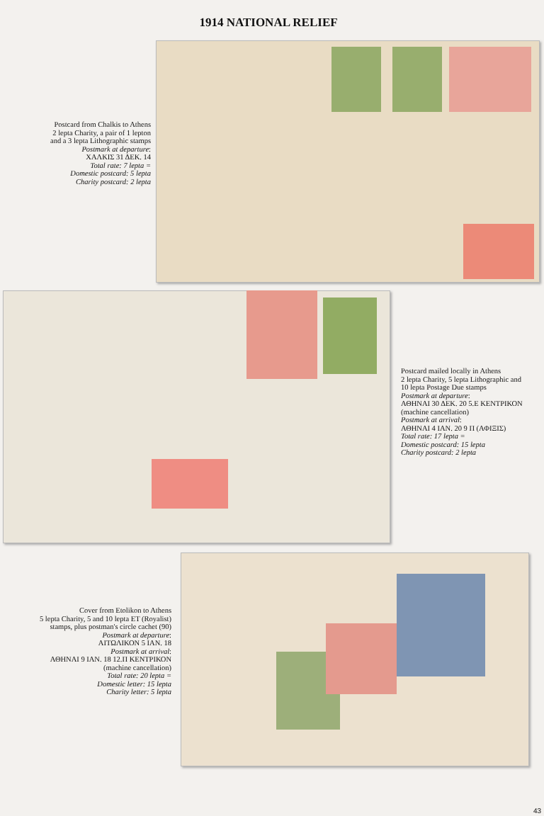1914 NATIONAL RELIEF
Postcard from Chalkis to Athens
2 lepta Charity, a pair of 1 lepton
and a 3 lepta Lithographic stamps
Postmark at departure:
ΧΑΛΚΙΣ 31 ΔΕΚ. 14
Total rate: 7 lepta =
Domestic postcard: 5 lepta
Charity postcard: 2 lepta
Postcard mailed locally in Athens
2 lepta Charity, 5 lepta Lithographic and
10 lepta Postage Due stamps
Postmark at departure:
ΑΘΗΝΑΙ 30 ΔΕΚ. 20 5.Ε ΚΕΝΤΡΙΚΟΝ
(machine cancellation)
Postmark at arrival:
ΑΘΗΝΑΙ 4 ΙΑΝ. 20 9 Π (ΑΦΙΞΙΣ)
Total rate: 17 lepta =
Domestic postcard: 15 lepta
Charity postcard: 2 lepta
Cover from Etolikon to Athens
5 lepta Charity, 5 and 10 lepta ET (Royalist)
stamps, plus postman's circle cachet (90)
Postmark at departure:
ΑΙΤΩΛΙΚΟΝ 5 ΙΑΝ. 18
Postmark at arrival:
ΑΘΗΝΑΙ 9 ΙΑΝ. 18 12.Π ΚΕΝΤΡΙΚΟΝ
(machine cancellation)
Total rate: 20 lepta =
Domestic letter: 15 lepta
Charity letter: 5 lepta
43